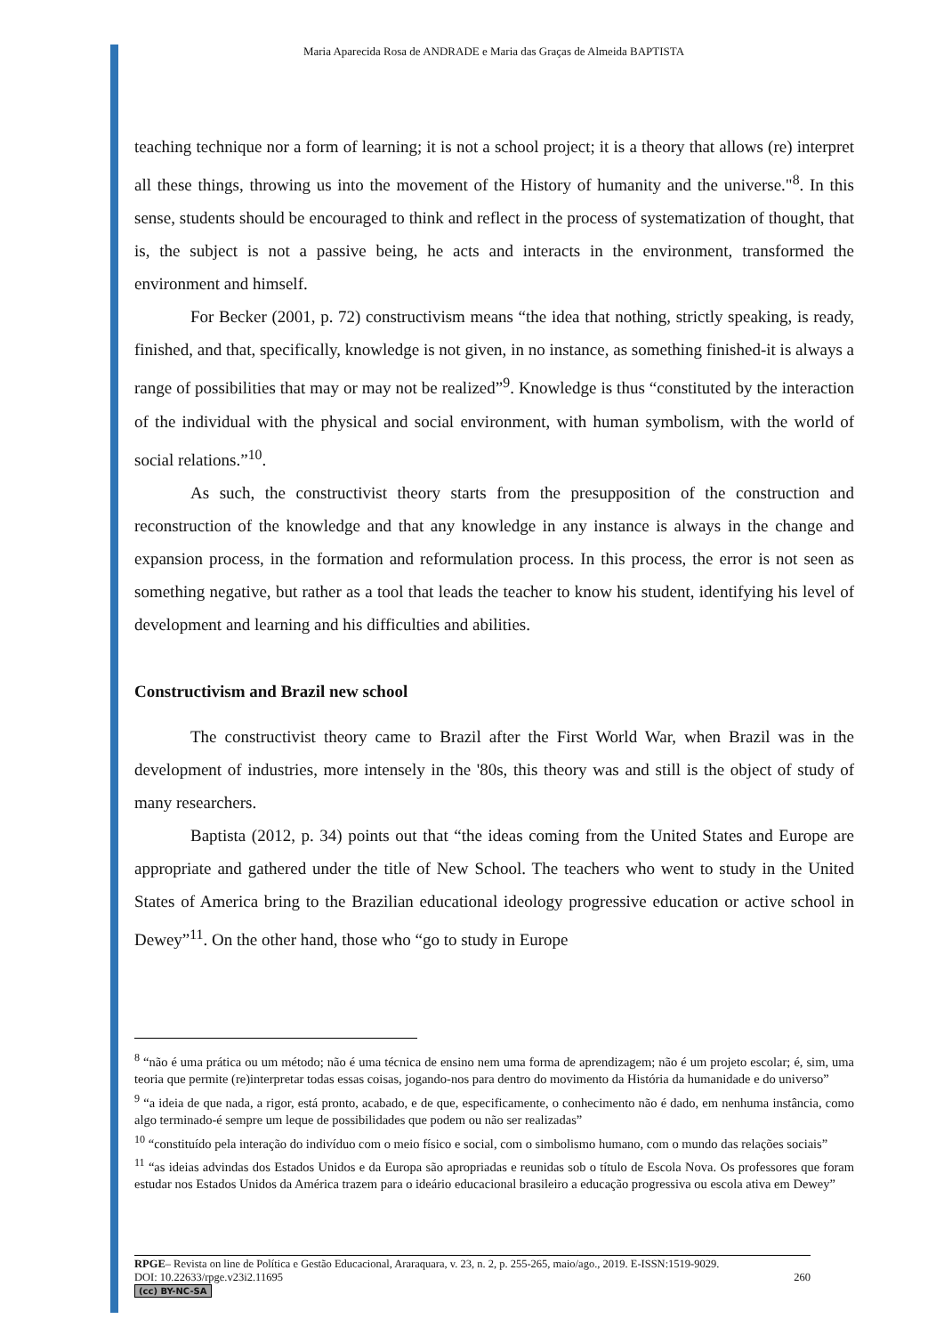Maria Aparecida Rosa de ANDRADE e Maria das Graças de Almeida BAPTISTA
teaching technique nor a form of learning; it is not a school project; it is a theory that allows (re) interpret all these things, throwing us into the movement of the History of humanity and the universe."<sup>8</sup>. In this sense, students should be encouraged to think and reflect in the process of systematization of thought, that is, the subject is not a passive being, he acts and interacts in the environment, transformed the environment and himself.
For Becker (2001, p. 72) constructivism means “the idea that nothing, strictly speaking, is ready, finished, and that, specifically, knowledge is not given, in no instance, as something finished-it is always a range of possibilities that may or may not be realized”<sup>9</sup>. Knowledge is thus “constituted by the interaction of the individual with the physical and social environment, with human symbolism, with the world of social relations.”<sup>10</sup>.
As such, the constructivist theory starts from the presupposition of the construction and reconstruction of the knowledge and that any knowledge in any instance is always in the change and expansion process, in the formation and reformulation process. In this process, the error is not seen as something negative, but rather as a tool that leads the teacher to know his student, identifying his level of development and learning and his difficulties and abilities.
Constructivism and Brazil new school
The constructivist theory came to Brazil after the First World War, when Brazil was in the development of industries, more intensely in the '80s, this theory was and still is the object of study of many researchers.
Baptista (2012, p. 34) points out that “the ideas coming from the United States and Europe are appropriate and gathered under the title of New School. The teachers who went to study in the United States of America bring to the Brazilian educational ideology progressive education or active school in Dewey”<sup>11</sup>. On the other hand, those who “go to study in Europe
<sup>8</sup> “não é uma prática ou um método; não é uma técnica de ensino nem uma forma de aprendizagem; não é um projeto escolar; é, sim, uma teoria que permite (re)interpretar todas essas coisas, jogando-nos para dentro do movimento da História da humanidade e do universo”
<sup>9</sup> “a ideia de que nada, a rigor, está pronto, acabado, e de que, especificamente, o conhecimento não é dado, em nenhuma instância, como algo terminado-é sempre um leque de possibilidades que podem ou não ser realizadas”
<sup>10</sup> “constituído pela interação do indivíduo com o meio físico e social, com o simbolismo humano, com o mundo das relações sociais”
<sup>11</sup> “as ideias advindas dos Estados Unidos e da Europa são apropriadas e reunidas sob o título de Escola Nova. Os professores que foram estudar nos Estados Unidos da América trazem para o ideário educacional brasileiro a educação progressiva ou escola ativa em Dewey”
RPGE– Revista on line de Política e Gestão Educacional, Araraquara, v. 23, n. 2, p. 255-265, maio/ago., 2019. E-ISSN:1519-9029.
DOI: 10.22633/rpge.v23i2.11695 260
(cc) BY-NC-SA